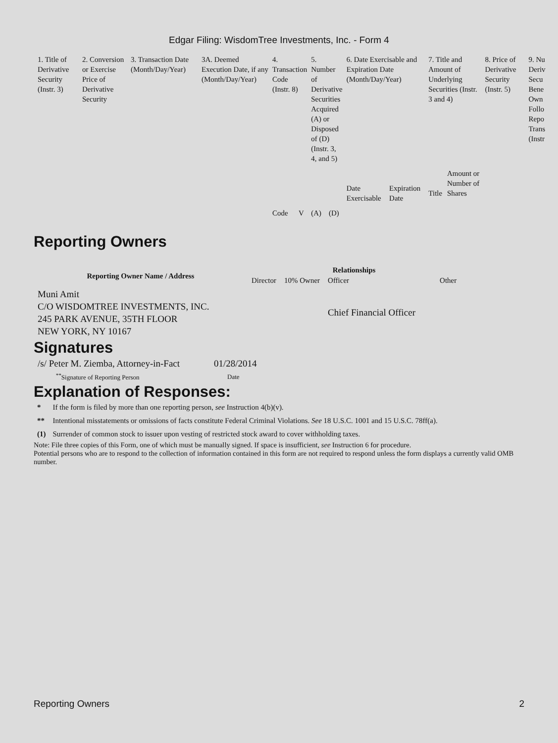Edgar Filing: WisdomTree Investments, Inc. - Form 4
| 1. Title of Derivative Security (Instr. 3) | 2. Conversion or Exercise Price of Derivative Security | 3. Transaction Date (Month/Day/Year) | 3A. Deemed Execution Date, if any (Month/Day/Year) | 4. Transaction Code (Instr. 8) | | 5. Number of Derivative Securities Acquired (A) or Disposed of (D) (Instr. 3, 4, and 5) | | 6. Date Exercisable and Expiration Date (Month/Day/Year) | | 7. Title and Amount of Underlying Securities (Instr. 3 and 4) | | 8. Price of Derivative Security (Instr. 5) | 9. Nu Deriv Secu Bene Own Follo Repo Trans (Instr |
| | | | | Code | V | (A) | (D) | Date Exercisable | Expiration Date | Title | Amount or Number of Shares | | |
Reporting Owners
| Reporting Owner Name / Address | Relationships | | | |
| --- | --- | --- | --- | --- |
| | Director | 10% Owner | Officer | Other |
| Muni Amit C/O WISDOMTREE INVESTMENTS, INC. 245 PARK AVENUE, 35TH FLOOR NEW YORK, NY 10167 | | | Chief Financial Officer | |
Signatures
| /s/ Peter M. Ziemba, Attorney-in-Fact | 01/28/2014 |
| <sup>**</sup> Signature of Reporting Person | Date |
Explanation of Responses:
| * | If the form is filed by more than one reporting person, see Instruction 4(b)(v). |
| ** | Intentional misstatements or omissions of facts constitute Federal Criminal Violations. See 18 U.S.C. 1001 and 15 U.S.C. 78ff(a). |
| (1) | Surrender of common stock to issuer upon vesting of restricted stock award to cover withholding taxes. |
Note: File three copies of this Form, one of which must be manually signed. If space is insufficient, see Instruction 6 for procedure.
Potential persons who are to respond to the collection of information contained in this form are not required to respond unless the form displays a currently valid OMB number.
Reporting Owners 2